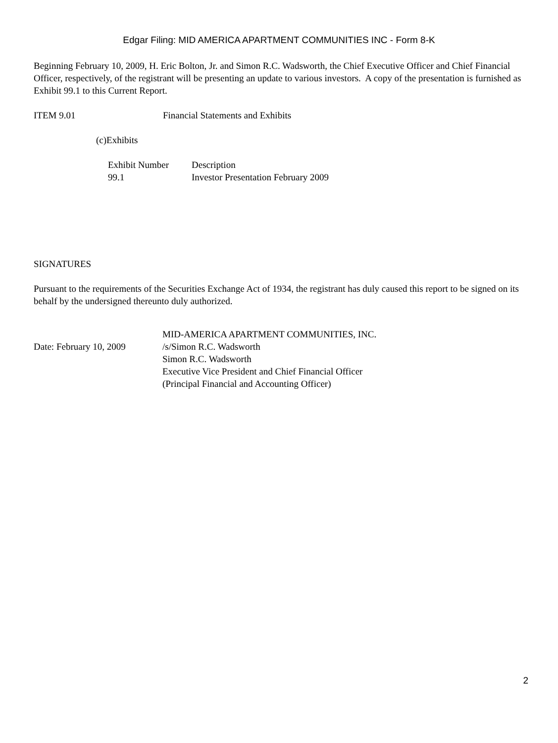Edgar Filing: MID AMERICA APARTMENT COMMUNITIES INC - Form 8-K
Beginning February 10, 2009, H. Eric Bolton, Jr. and Simon R.C. Wadsworth, the Chief Executive Officer and Chief Financial Officer, respectively, of the registrant will be presenting an update to various investors. A copy of the presentation is furnished as Exhibit 99.1 to this Current Report.
| ITEM 9.01 | Financial Statements and Exhibits |
(c)Exhibits
| Exhibit Number | Description |
| 99.1 | Investor Presentation February 2009 |
SIGNATURES
Pursuant to the requirements of the Securities Exchange Act of 1934, the registrant has duly caused this report to be signed on its behalf by the undersigned thereunto duly authorized.
| | MID-AMERICA APARTMENT COMMUNITIES, INC. |
| Date: February 10, 2009 | /s/Simon R.C. Wadsworth |
| | Simon R.C. Wadsworth |
| | Executive Vice President and Chief Financial Officer |
| | (Principal Financial and Accounting Officer) |
2